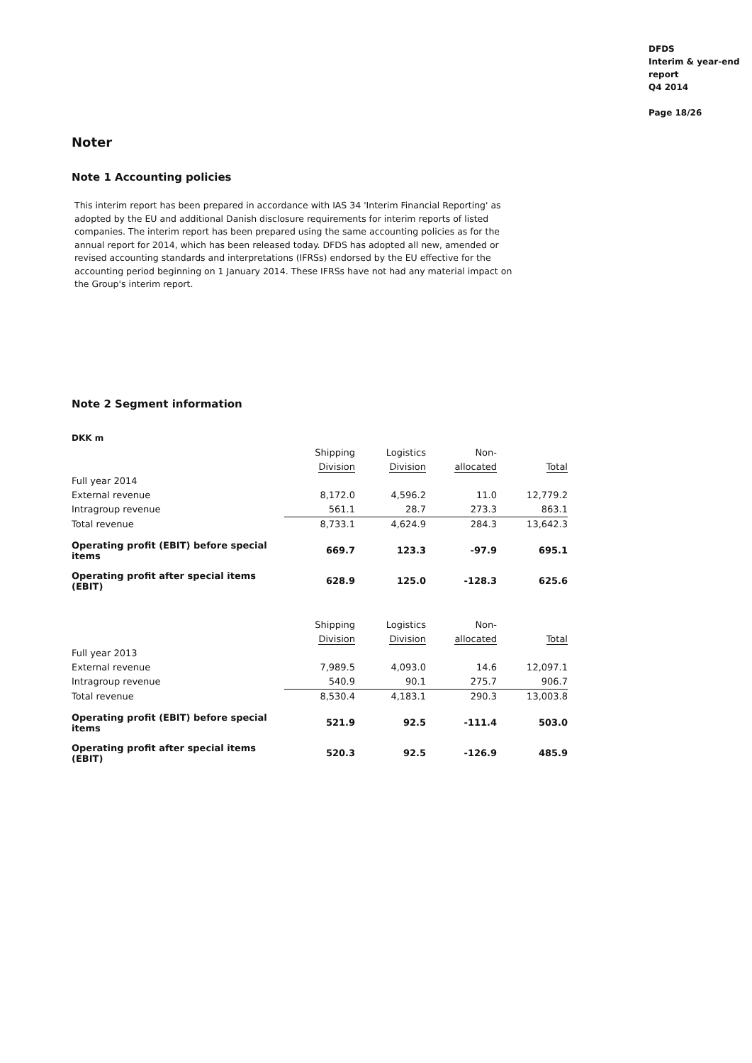DFDS
Interim & year-end
report
Q4 2014
Page 18/26
Noter
Note 1 Accounting policies
This interim report has been prepared in accordance with IAS 34 'Interim Financial Reporting' as adopted by the EU and additional Danish disclosure requirements for interim reports of listed companies. The interim report has been prepared using the same accounting policies as for the annual report for 2014, which has been released today. DFDS has adopted all new, amended or revised accounting standards and interpretations (IFRSs) endorsed by the EU effective for the accounting period beginning on 1 January 2014. These IFRSs have not had any material impact on the Group's interim report.
Note 2 Segment information
DKK m
| | Shipping | Logistics | Non- | |
| | Division | Division | allocated | Total |
| Full year 2014 | | | | |
| External revenue | 8,172.0 | 4,596.2 | 11.0 | 12,779.2 |
| Intragroup revenue | 561.1 | 28.7 | 273.3 | 863.1 |
| Total revenue | 8,733.1 | 4,624.9 | 284.3 | 13,642.3 |
| Operating profit (EBIT) before special items | 669.7 | 123.3 | -97.9 | 695.1 |
| Operating profit after special items (EBIT) | 628.9 | 125.0 | -128.3 | 625.6 |
| | Shipping | Logistics | Non- | |
| | Division | Division | allocated | Total |
| Full year 2013 | | | | |
| External revenue | 7,989.5 | 4,093.0 | 14.6 | 12,097.1 |
| Intragroup revenue | 540.9 | 90.1 | 275.7 | 906.7 |
| Total revenue | 8,530.4 | 4,183.1 | 290.3 | 13,003.8 |
| Operating profit (EBIT) before special items | 521.9 | 92.5 | -111.4 | 503.0 |
| Operating profit after special items (EBIT) | 520.3 | 92.5 | -126.9 | 485.9 |